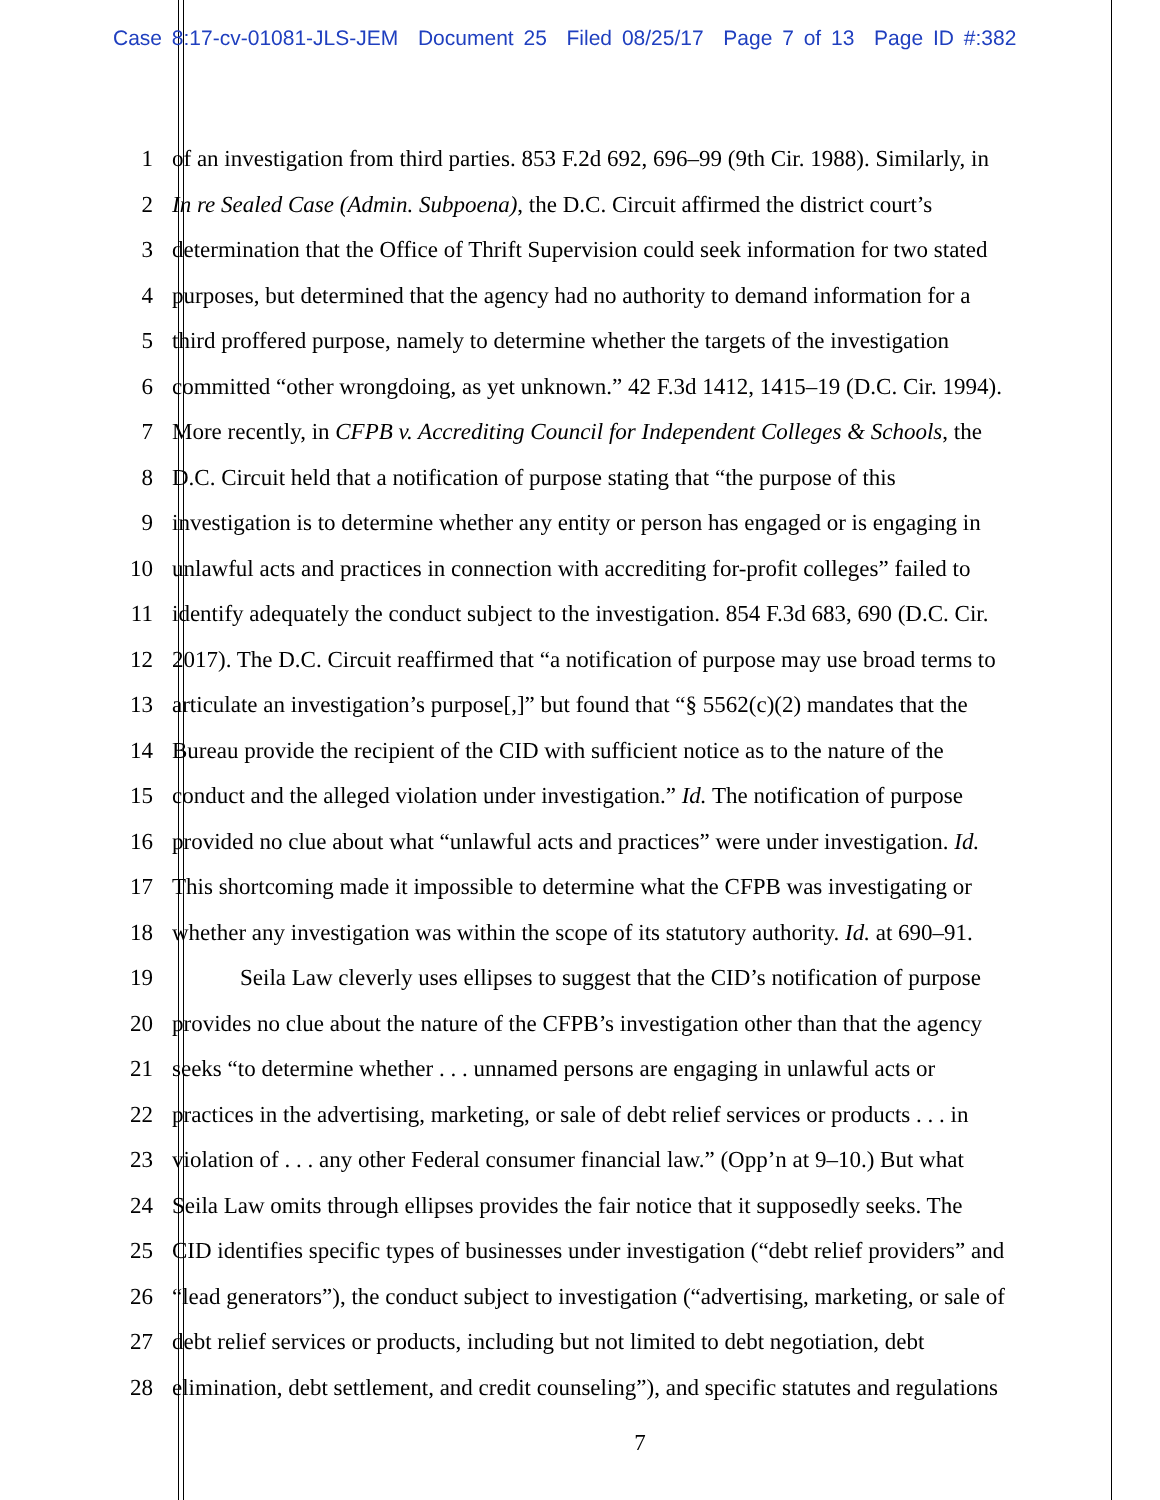Case 8:17-cv-01081-JLS-JEM Document 25 Filed 08/25/17 Page 7 of 13 Page ID #:382
1 of an investigation from third parties. 853 F.2d 692, 696–99 (9th Cir. 1988). Similarly, in
2 In re Sealed Case (Admin. Subpoena), the D.C. Circuit affirmed the district court’s
3 determination that the Office of Thrift Supervision could seek information for two stated
4 purposes, but determined that the agency had no authority to demand information for a
5 third proffered purpose, namely to determine whether the targets of the investigation
6 committed “other wrongdoing, as yet unknown.” 42 F.3d 1412, 1415–19 (D.C. Cir. 1994).
7 More recently, in CFPB v. Accrediting Council for Independent Colleges & Schools, the
8 D.C. Circuit held that a notification of purpose stating that “the purpose of this
9 investigation is to determine whether any entity or person has engaged or is engaging in
10 unlawful acts and practices in connection with accrediting for-profit colleges” failed to
11 identify adequately the conduct subject to the investigation. 854 F.3d 683, 690 (D.C. Cir.
12 2017). The D.C. Circuit reaffirmed that “a notification of purpose may use broad terms to
13 articulate an investigation’s purpose[,]” but found that “§ 5562(c)(2) mandates that the
14 Bureau provide the recipient of the CID with sufficient notice as to the nature of the
15 conduct and the alleged violation under investigation.” Id. The notification of purpose
16 provided no clue about what “unlawful acts and practices” were under investigation. Id.
17 This shortcoming made it impossible to determine what the CFPB was investigating or
18 whether any investigation was within the scope of its statutory authority. Id. at 690–91.
19 Seila Law cleverly uses ellipses to suggest that the CID’s notification of purpose
20 provides no clue about the nature of the CFPB’s investigation other than that the agency
21 seeks “to determine whether . . . unnamed persons are engaging in unlawful acts or
22 practices in the advertising, marketing, or sale of debt relief services or products . . . in
23 violation of . . . any other Federal consumer financial law.” (Opp’n at 9–10.) But what
24 Seila Law omits through ellipses provides the fair notice that it supposedly seeks. The
25 CID identifies specific types of businesses under investigation (“debt relief providers” and
26 “lead generators”), the conduct subject to investigation (“advertising, marketing, or sale of
27 debt relief services or products, including but not limited to debt negotiation, debt
28 elimination, debt settlement, and credit counseling”), and specific statutes and regulations
7